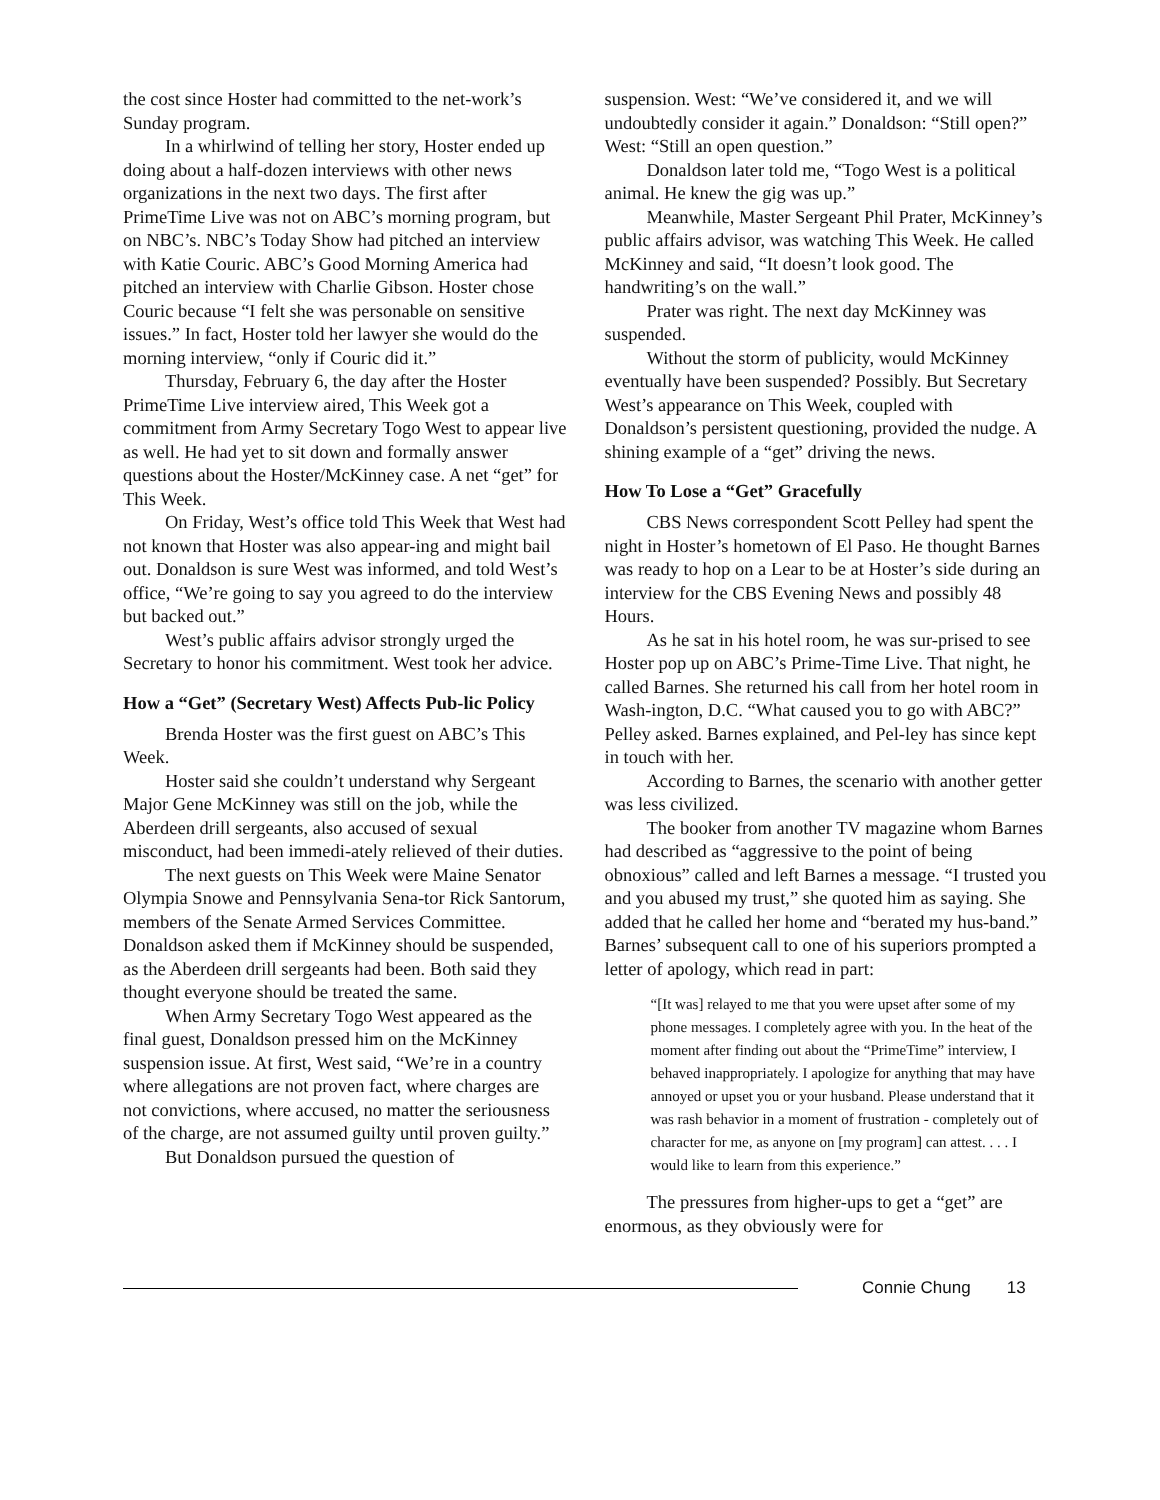the cost since Hoster had committed to the net-work’s Sunday program.
In a whirlwind of telling her story, Hoster ended up doing about a half-dozen interviews with other news organizations in the next two days. The first after PrimeTime Live was not on ABC’s morning program, but on NBC’s. NBC’s Today Show had pitched an interview with Katie Couric. ABC’s Good Morning America had pitched an interview with Charlie Gibson. Hoster chose Couric because “I felt she was personable on sensitive issues.” In fact, Hoster told her lawyer she would do the morning interview, “only if Couric did it.”
Thursday, February 6, the day after the Hoster PrimeTime Live interview aired, This Week got a commitment from Army Secretary Togo West to appear live as well. He had yet to sit down and formally answer questions about the Hoster/McKinney case. A net “get” for This Week.
On Friday, West’s office told This Week that West had not known that Hoster was also appear-ing and might bail out. Donaldson is sure West was informed, and told West’s office, “We’re going to say you agreed to do the interview but backed out.”
West’s public affairs advisor strongly urged the Secretary to honor his commitment. West took her advice.
How a “Get” (Secretary West) Affects Pub-lic Policy
Brenda Hoster was the first guest on ABC’s This Week.
Hoster said she couldn’t understand why Sergeant Major Gene McKinney was still on the job, while the Aberdeen drill sergeants, also accused of sexual misconduct, had been immedi-ately relieved of their duties.
The next guests on This Week were Maine Senator Olympia Snowe and Pennsylvania Sena-tor Rick Santorum, members of the Senate Armed Services Committee. Donaldson asked them if McKinney should be suspended, as the Aberdeen drill sergeants had been. Both said they thought everyone should be treated the same.
When Army Secretary Togo West appeared as the final guest, Donaldson pressed him on the McKinney suspension issue. At first, West said, “We’re in a country where allegations are not proven fact, where charges are not convictions, where accused, no matter the seriousness of the charge, are not assumed guilty until proven guilty.”
But Donaldson pursued the question of
suspension. West: “We’ve considered it, and we will undoubtedly consider it again.” Donaldson: “Still open?” West: “Still an open question.”
Donaldson later told me, “Togo West is a political animal. He knew the gig was up.”
Meanwhile, Master Sergeant Phil Prater, McKinney’s public affairs advisor, was watching This Week. He called McKinney and said, “It doesn’t look good. The handwriting’s on the wall.”
Prater was right. The next day McKinney was suspended.
Without the storm of publicity, would McKinney eventually have been suspended? Possibly. But Secretary West’s appearance on This Week, coupled with Donaldson’s persistent questioning, provided the nudge. A shining example of a “get” driving the news.
How To Lose a “Get” Gracefully
CBS News correspondent Scott Pelley had spent the night in Hoster’s hometown of El Paso. He thought Barnes was ready to hop on a Lear to be at Hoster’s side during an interview for the CBS Evening News and possibly 48 Hours.
As he sat in his hotel room, he was sur-prised to see Hoster pop up on ABC’s Prime-Time Live. That night, he called Barnes. She returned his call from her hotel room in Wash-ington, D.C. “What caused you to go with ABC?” Pelley asked. Barnes explained, and Pel-ley has since kept in touch with her.
According to Barnes, the scenario with another getter was less civilized.
The booker from another TV magazine whom Barnes had described as “aggressive to the point of being obnoxious” called and left Barnes a message. “I trusted you and you abused my trust,” she quoted him as saying. She added that he called her home and “berated my hus-band.” Barnes’ subsequent call to one of his superiors prompted a letter of apology, which read in part:
“[It was] relayed to me that you were upset after some of my phone messages. I completely agree with you. In the heat of the moment after finding out about the “PrimeTime” interview, I behaved inappropriately. I apologize for anything that may have annoyed or upset you or your husband. Please understand that it was rash behavior in a moment of frustration - completely out of character for me, as anyone on [my program] can attest. . . . I would like to learn from this experience.”
The pressures from higher-ups to get a “get” are enormous, as they obviously were for
Connie Chung 13